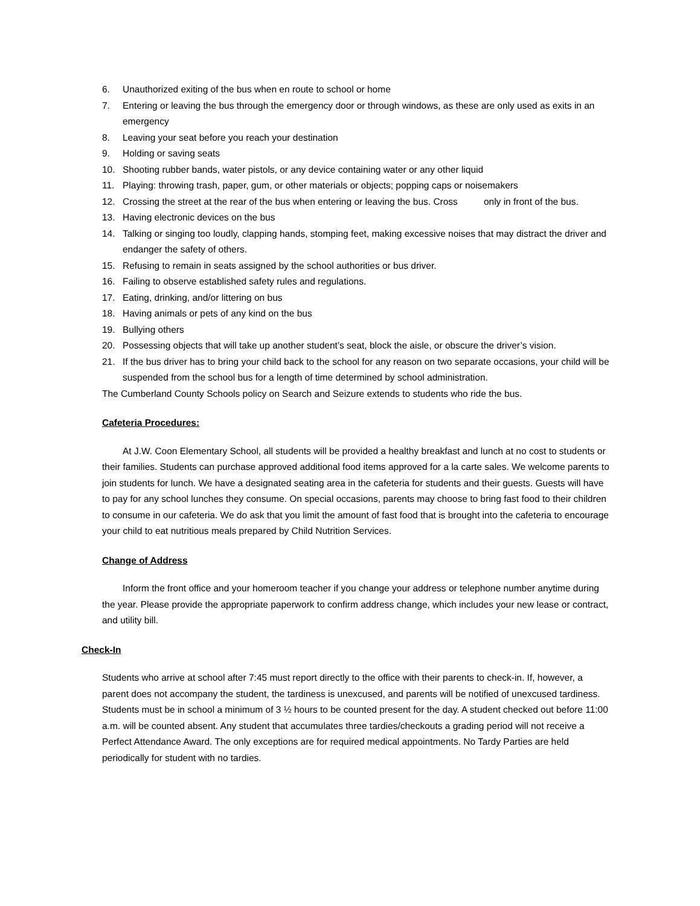6. Unauthorized exiting of the bus when en route to school or home
7. Entering or leaving the bus through the emergency door or through windows, as these are only used as exits in an emergency
8. Leaving your seat before you reach your destination
9. Holding or saving seats
10. Shooting rubber bands, water pistols, or any device containing water or any other liquid
11. Playing: throwing trash, paper, gum, or other materials or objects; popping caps or noisemakers
12. Crossing the street at the rear of the bus when entering or leaving the bus. Cross only in front of the bus.
13. Having electronic devices on the bus
14. Talking or singing too loudly, clapping hands, stomping feet, making excessive noises that may distract the driver and endanger the safety of others.
15. Refusing to remain in seats assigned by the school authorities or bus driver.
16. Failing to observe established safety rules and regulations.
17. Eating, drinking, and/or littering on bus
18. Having animals or pets of any kind on the bus
19. Bullying others
20. Possessing objects that will take up another student’s seat, block the aisle, or obscure the driver’s vision.
21. If the bus driver has to bring your child back to the school for any reason on two separate occasions, your child will be suspended from the school bus for a length of time determined by school administration.
The Cumberland County Schools policy on Search and Seizure extends to students who ride the bus.
Cafeteria Procedures:
At J.W. Coon Elementary School, all students will be provided a healthy breakfast and lunch at no cost to students or their families. Students can purchase approved additional food items approved for a la carte sales. We welcome parents to join students for lunch. We have a designated seating area in the cafeteria for students and their guests. Guests will have to pay for any school lunches they consume. On special occasions, parents may choose to bring fast food to their children to consume in our cafeteria. We do ask that you limit the amount of fast food that is brought into the cafeteria to encourage your child to eat nutritious meals prepared by Child Nutrition Services.
Change of Address
Inform the front office and your homeroom teacher if you change your address or telephone number anytime during the year. Please provide the appropriate paperwork to confirm address change, which includes your new lease or contract, and utility bill.
Check-In
Students who arrive at school after 7:45 must report directly to the office with their parents to check-in. If, however, a parent does not accompany the student, the tardiness is unexcused, and parents will be notified of unexcused tardiness. Students must be in school a minimum of 3 ½ hours to be counted present for the day. A student checked out before 11:00 a.m. will be counted absent. Any student that accumulates three tardies/checkouts a grading period will not receive a Perfect Attendance Award. The only exceptions are for required medical appointments. No Tardy Parties are held periodically for student with no tardies.